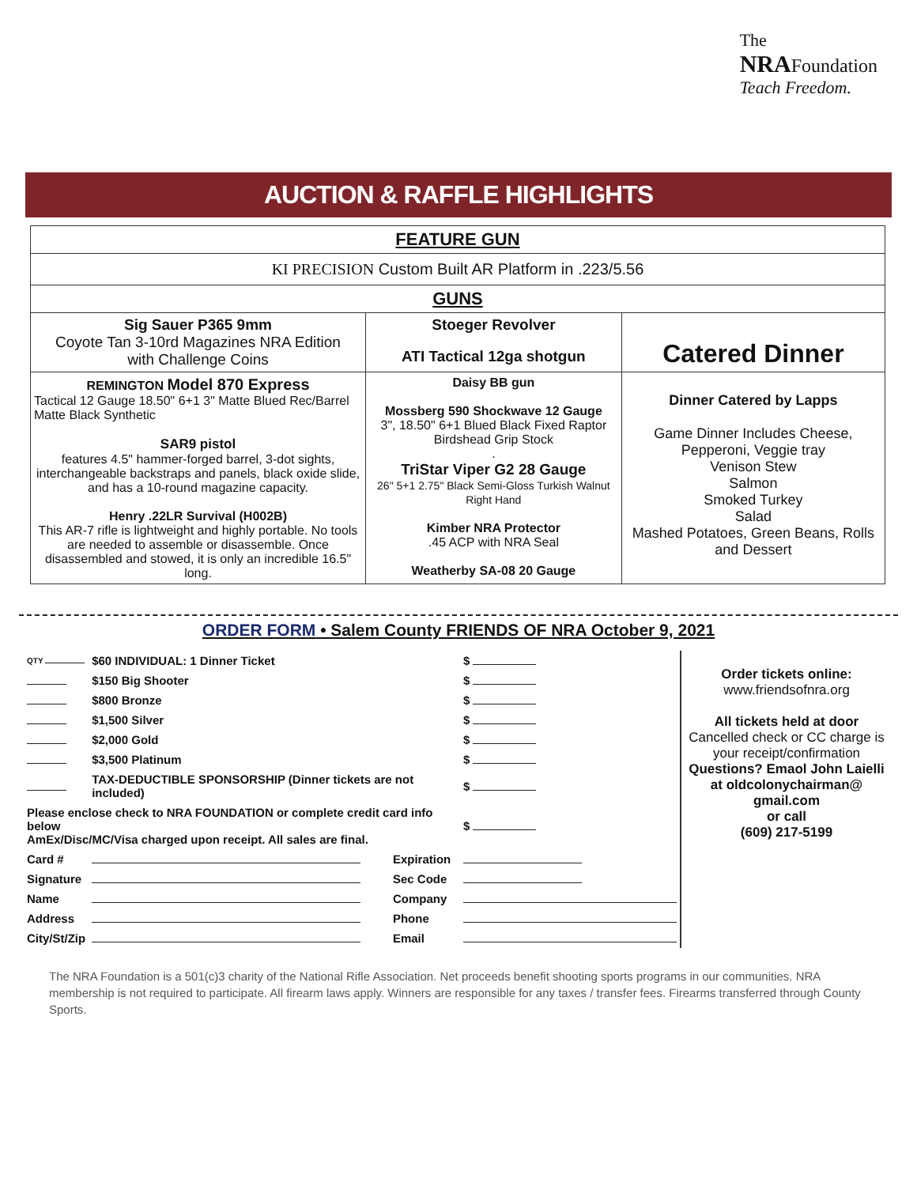The
NRA Foundation
Teach Freedom.
AUCTION & RAFFLE HIGHLIGHTS
| FEATURE GUN | | |
| KI PRECISION Custom Built AR Platform in .223/5.56 | | |
| GUNS | | |
| Sig Sauer P365 9mm Coyote Tan 3-10rd Magazines NRA Edition with Challenge Coins | Stoeger Revolver ATI Tactical 12ga shotgun | Catered Dinner |
| REMINGTON Model 870 Express Tactical 12 Gauge 18.50" 6+1 3" Matte Blued Rec/Barrel Matte Black Synthetic SAR9 pistol features 4.5" hammer-forged barrel, 3-dot sights, interchangeable backstraps and panels, black oxide slide, and has a 10-round magazine capacity. Henry .22LR Survival (H002B) This AR-7 rifle is lightweight and highly portable. No tools are needed to assemble or disassemble. Once disassembled and stowed, it is only an incredible 16.5" long. | Daisy BB gun Mossberg 590 Shockwave 12 Gauge 3", 18.50" 6+1 Blued Black Fixed Raptor Birdshead Grip Stock . TriStar Viper G2 28 Gauge 26" 5+1 2.75" Black Semi-Gloss Turkish Walnut Right Hand Kimber NRA Protector .45 ACP with NRA Seal Weatherby SA-08 20 Gauge | Dinner Catered by Lapps Game Dinner Includes Cheese, Pepperoni, Veggie tray Venison Stew Salmon Smoked Turkey Salad Mashed Potatoes, Green Beans, Rolls and Dessert |
ORDER FORM • Salem County FRIENDS OF NRA October 9, 2021
| QTY | $60 INDIVIDUAL: 1 Dinner Ticket | | | $ |
| | $150 Big Shooter | | | $ |
| | $800 Bronze | | | $ |
| | $1,500 Silver | | | $ |
| | $2,000 Gold | | | $ |
| | $3,500 Platinum | | | $ |
| | TAX-DEDUCTIBLE SPONSORSHIP (Dinner tickets are not included) | | | $ |
| Please enclose check to NRA FOUNDATION or complete credit card info below AmEx/Disc/MC/Visa charged upon receipt. All sales are final. | | | | $ |
| Card # | | Expiration | | |
| Signature | | Sec Code | | |
| Name | | Company | | |
| Address | | Phone | | |
| City/St/Zip | | Email | | |
Order tickets online:
www.friendsofnra.org
All tickets held at door
Cancelled check or CC charge is your receipt/confirmation
Questions? Emaol John Laielli at oldcolonychairman@ gmail.com
or call
(609) 217-5199
The NRA Foundation is a 501(c)3 charity of the National Rifle Association. Net proceeds benefit shooting sports programs in our communities. NRA membership is not required to participate. All firearm laws apply. Winners are responsible for any taxes / transfer fees. Firearms transferred through County Sports.